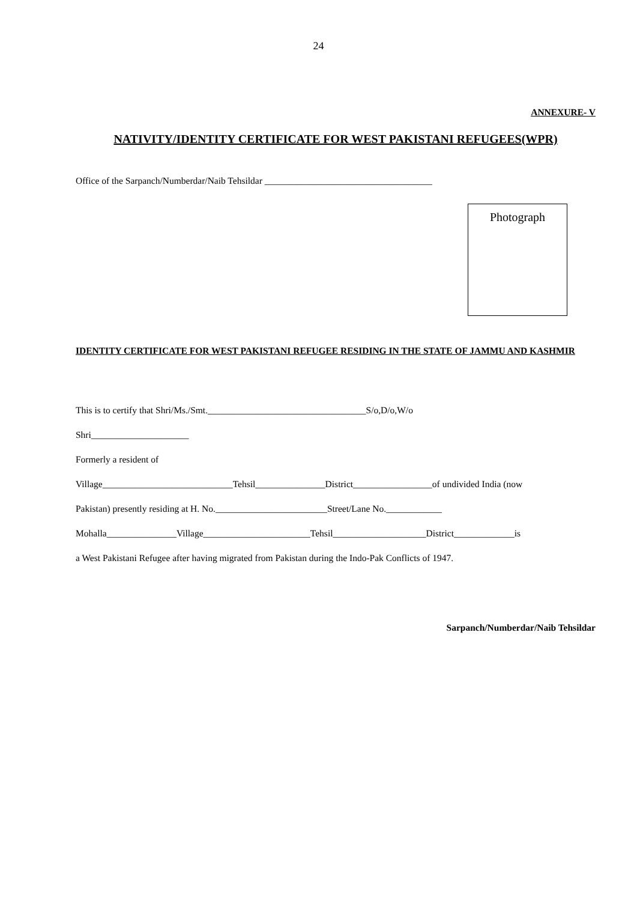24
ANNEXURE- V
NATIVITY/IDENTITY CERTIFICATE FOR WEST PAKISTANI REFUGEES(WPR)
Office of the Sarpanch/Numberdar/Naib Tehsildar ____________________________________
Photograph
IDENTITY CERTIFICATE FOR WEST PAKISTANI REFUGEE RESIDING IN THE STATE OF JAMMU AND KASHMIR
This is to certify that Shri/Ms./Smt.__________________________________S/o,D/o,W/o
Shri_____________________
Formerly a resident of
Village____________________________Tehsil_______________District_________________of undivided India (now
Pakistan) presently residing at H. No.________________________Street/Lane No.____________
Mohalla_______________Village_______________________Tehsil____________________District_____________is
a West Pakistani Refugee after having migrated from Pakistan during the Indo-Pak Conflicts of 1947.
Sarpanch/Numberdar/Naib Tehsildar